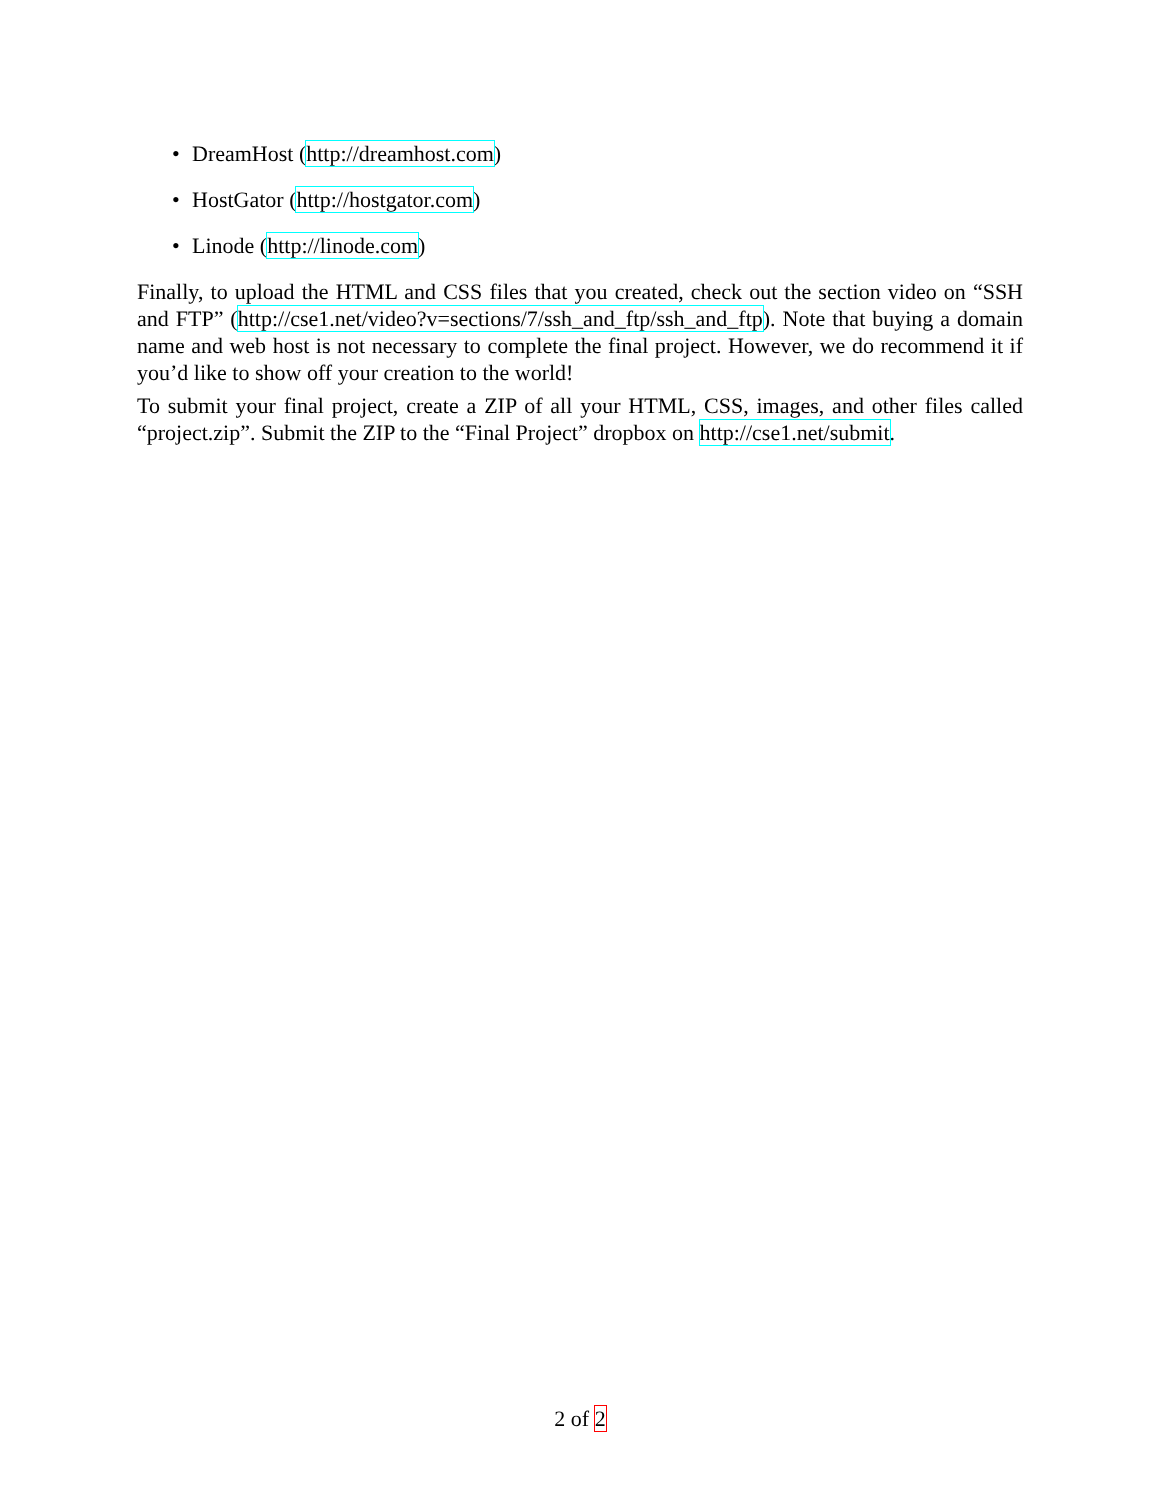• DreamHost (http://dreamhost.com)
• HostGator (http://hostgator.com)
• Linode (http://linode.com)
Finally, to upload the HTML and CSS files that you created, check out the section video on “SSH and FTP” (http://cse1.net/video?v=sections/7/ssh_and_ftp/ssh_and_ftp). Note that buying a domain name and web host is not necessary to complete the final project. However, we do recommend it if you’d like to show off your creation to the world!
To submit your final project, create a ZIP of all your HTML, CSS, images, and other files called “project.zip”. Submit the ZIP to the “Final Project” dropbox on http://cse1.net/submit.
2 of 2